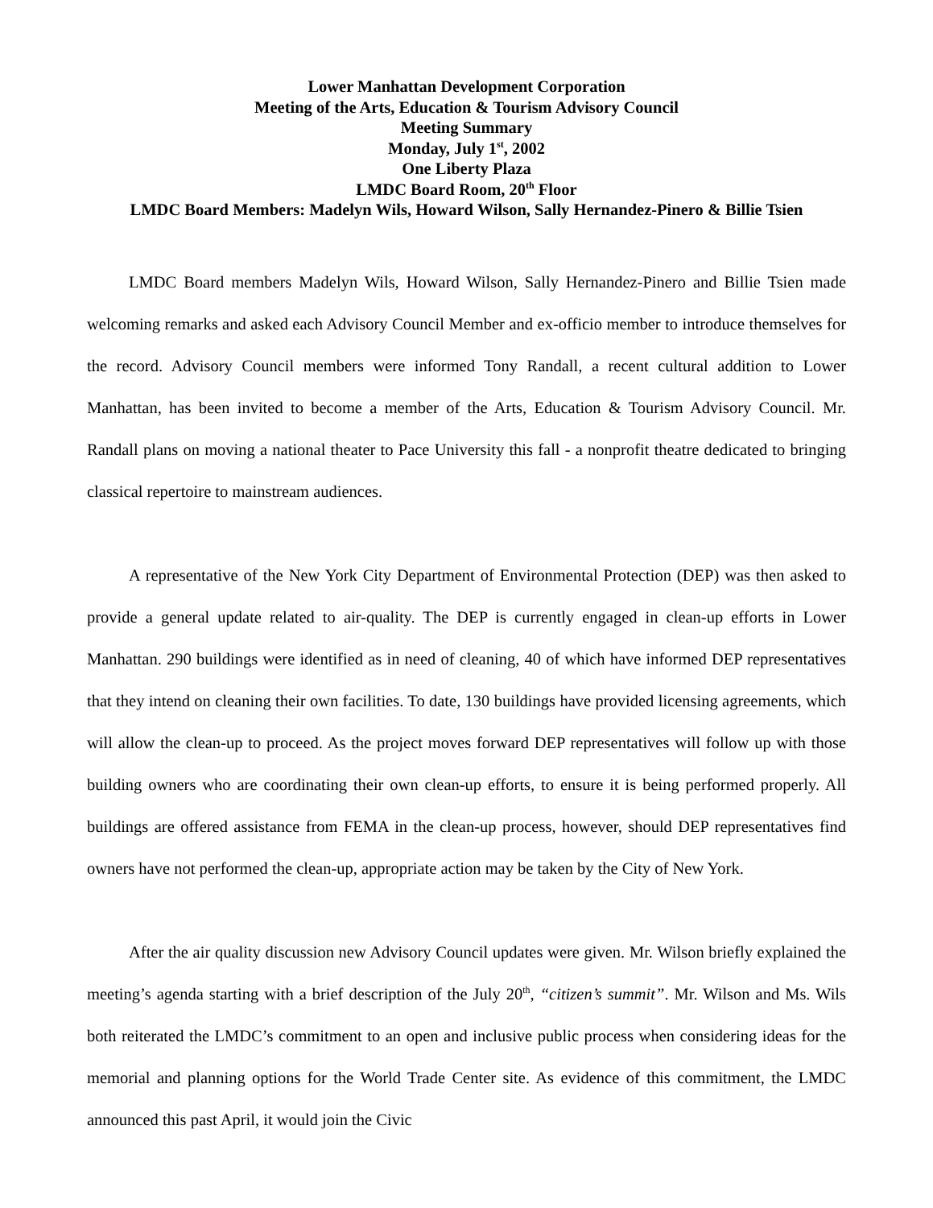Lower Manhattan Development Corporation
Meeting of the Arts, Education & Tourism Advisory Council
Meeting Summary
Monday, July 1<sup>st</sup>, 2002
One Liberty Plaza
LMDC Board Room, 20<sup>th</sup> Floor
LMDC Board Members: Madelyn Wils, Howard Wilson, Sally Hernandez-Pinero & Billie Tsien
LMDC Board members Madelyn Wils, Howard Wilson, Sally Hernandez-Pinero and Billie Tsien made welcoming remarks and asked each Advisory Council Member and ex-officio member to introduce themselves for the record. Advisory Council members were informed Tony Randall, a recent cultural addition to Lower Manhattan, has been invited to become a member of the Arts, Education & Tourism Advisory Council. Mr. Randall plans on moving a national theater to Pace University this fall - a nonprofit theatre dedicated to bringing classical repertoire to mainstream audiences.
A representative of the New York City Department of Environmental Protection (DEP) was then asked to provide a general update related to air-quality. The DEP is currently engaged in clean-up efforts in Lower Manhattan. 290 buildings were identified as in need of cleaning, 40 of which have informed DEP representatives that they intend on cleaning their own facilities. To date, 130 buildings have provided licensing agreements, which will allow the clean-up to proceed. As the project moves forward DEP representatives will follow up with those building owners who are coordinating their own clean-up efforts, to ensure it is being performed properly. All buildings are offered assistance from FEMA in the clean-up process, however, should DEP representatives find owners have not performed the clean-up, appropriate action may be taken by the City of New York.
After the air quality discussion new Advisory Council updates were given. Mr. Wilson briefly explained the meeting’s agenda starting with a brief description of the July 20<sup>th</sup>, “citizen’s summit”. Mr. Wilson and Ms. Wils both reiterated the LMDC’s commitment to an open and inclusive public process when considering ideas for the memorial and planning options for the World Trade Center site. As evidence of this commitment, the LMDC announced this past April, it would join the Civic